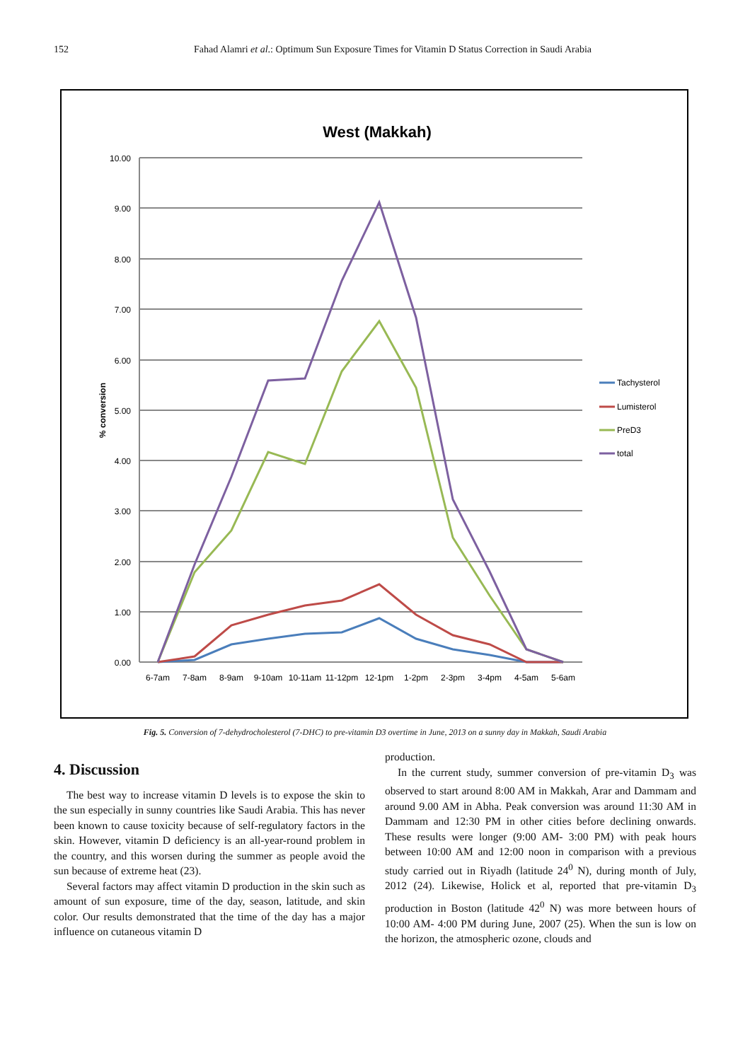152
Fahad Alamri et al.: Optimum Sun Exposure Times for Vitamin D Status Correction in Saudi Arabia
West (Makkah)
10.00
9.00
8.00
7.00
6.00
5.00
4.00
3.00
2.00
1.00
0.00
% conversion
6-7am
7-8am
8-9am
9-10am
10-11am
11-12pm
12-1pm
1-2pm
2-3pm
3-4pm
4-5am
5-6am
Tachysterol
Lumisterol
PreD3
total
Fig. 5. Conversion of 7-dehydrocholesterol (7-DHC) to pre-vitamin D3 overtime in June, 2013 on a sunny day in Makkah, Saudi Arabia
4. Discussion
The best way to increase vitamin D levels is to expose the skin to the sun especially in sunny countries like Saudi Arabia. This has never been known to cause toxicity because of self-regulatory factors in the skin. However, vitamin D deficiency is an all-year-round problem in the country, and this worsen during the summer as people avoid the sun because of extreme heat (23).
Several factors may affect vitamin D production in the skin such as amount of sun exposure, time of the day, season, latitude, and skin color. Our results demonstrated that the time of the day has a major influence on cutaneous vitamin D
production.
In the current study, summer conversion of pre-vitamin D<sub>3</sub> was observed to start around 8:00 AM in Makkah, Arar and Dammam and around 9.00 AM in Abha. Peak conversion was around 11:30 AM in Dammam and 12:30 PM in other cities before declining onwards. These results were longer (9:00 AM- 3:00 PM) with peak hours between 10:00 AM and 12:00 noon in comparison with a previous study carried out in Riyadh (latitude 24<sup>0</sup> N), during month of July, 2012 (24). Likewise, Holick et al, reported that pre-vitamin D<sub>3</sub> production in Boston (latitude 42<sup>0</sup> N) was more between hours of 10:00 AM- 4:00 PM during June, 2007 (25). When the sun is low on the horizon, the atmospheric ozone, clouds and